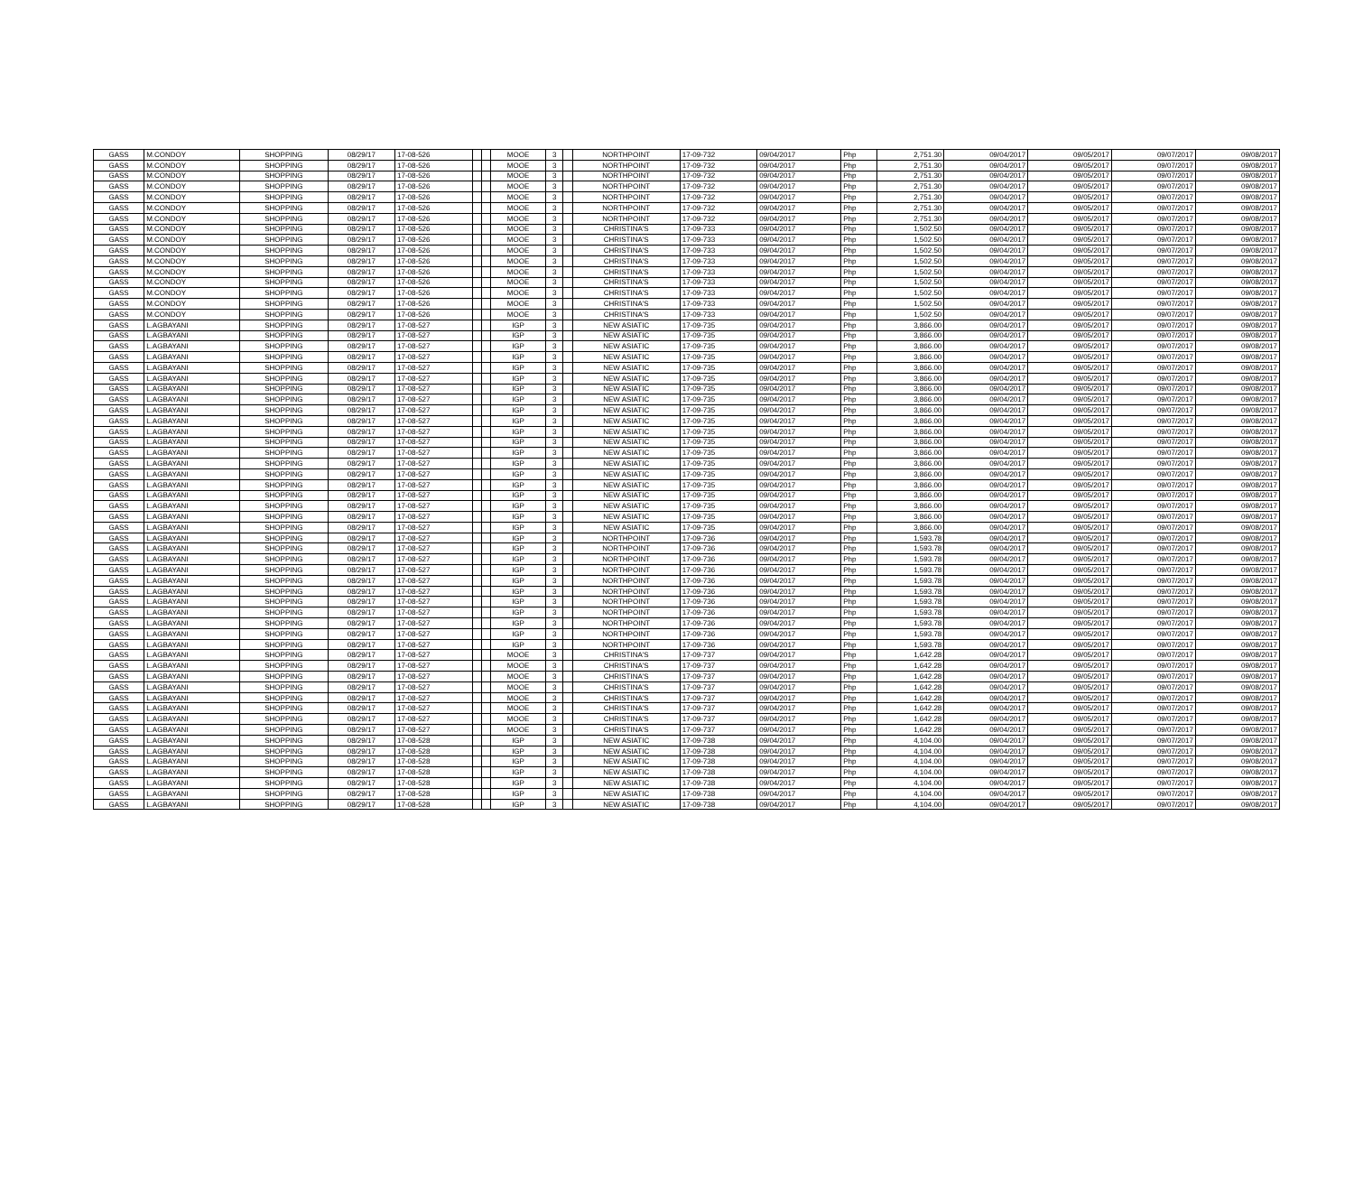| GASS | M.CONDOY | SHOPPING | 08/29/17 | 17-08-526 | | | MOOE | 3 | | NORTHPOINT | 17-09-732 | 09/04/2017 | Php | 2,751.30 | 09/04/2017 | 09/05/2017 | 09/07/2017 | 09/08/2017 |
| GASS | M.CONDOY | SHOPPING | 08/29/17 | 17-08-526 | | | MOOE | 3 | | NORTHPOINT | 17-09-732 | 09/04/2017 | Php | 2,751.30 | 09/04/2017 | 09/05/2017 | 09/07/2017 | 09/08/2017 |
| GASS | M.CONDOY | SHOPPING | 08/29/17 | 17-08-526 | | | MOOE | 3 | | NORTHPOINT | 17-09-732 | 09/04/2017 | Php | 2,751.30 | 09/04/2017 | 09/05/2017 | 09/07/2017 | 09/08/2017 |
| GASS | M.CONDOY | SHOPPING | 08/29/17 | 17-08-526 | | | MOOE | 3 | | NORTHPOINT | 17-09-732 | 09/04/2017 | Php | 2,751.30 | 09/04/2017 | 09/05/2017 | 09/07/2017 | 09/08/2017 |
| GASS | M.CONDOY | SHOPPING | 08/29/17 | 17-08-526 | | | MOOE | 3 | | NORTHPOINT | 17-09-732 | 09/04/2017 | Php | 2,751.30 | 09/04/2017 | 09/05/2017 | 09/07/2017 | 09/08/2017 |
| GASS | M.CONDOY | SHOPPING | 08/29/17 | 17-08-526 | | | MOOE | 3 | | NORTHPOINT | 17-09-732 | 09/04/2017 | Php | 2,751.30 | 09/04/2017 | 09/05/2017 | 09/07/2017 | 09/08/2017 |
| GASS | M.CONDOY | SHOPPING | 08/29/17 | 17-08-526 | | | MOOE | 3 | | NORTHPOINT | 17-09-732 | 09/04/2017 | Php | 2,751.30 | 09/04/2017 | 09/05/2017 | 09/07/2017 | 09/08/2017 |
| GASS | M.CONDOY | SHOPPING | 08/29/17 | 17-08-526 | | | MOOE | 3 | | CHRISTINA'S | 17-09-733 | 09/04/2017 | Php | 1,502.50 | 09/04/2017 | 09/05/2017 | 09/07/2017 | 09/08/2017 |
| GASS | M.CONDOY | SHOPPING | 08/29/17 | 17-08-526 | | | MOOE | 3 | | CHRISTINA'S | 17-09-733 | 09/04/2017 | Php | 1,502.50 | 09/04/2017 | 09/05/2017 | 09/07/2017 | 09/08/2017 |
| GASS | M.CONDOY | SHOPPING | 08/29/17 | 17-08-526 | | | MOOE | 3 | | CHRISTINA'S | 17-09-733 | 09/04/2017 | Php | 1,502.50 | 09/04/2017 | 09/05/2017 | 09/07/2017 | 09/08/2017 |
| GASS | M.CONDOY | SHOPPING | 08/29/17 | 17-08-526 | | | MOOE | 3 | | CHRISTINA'S | 17-09-733 | 09/04/2017 | Php | 1,502.50 | 09/04/2017 | 09/05/2017 | 09/07/2017 | 09/08/2017 |
| GASS | M.CONDOY | SHOPPING | 08/29/17 | 17-08-526 | | | MOOE | 3 | | CHRISTINA'S | 17-09-733 | 09/04/2017 | Php | 1,502.50 | 09/04/2017 | 09/05/2017 | 09/07/2017 | 09/08/2017 |
| GASS | M.CONDOY | SHOPPING | 08/29/17 | 17-08-526 | | | MOOE | 3 | | CHRISTINA'S | 17-09-733 | 09/04/2017 | Php | 1,502.50 | 09/04/2017 | 09/05/2017 | 09/07/2017 | 09/08/2017 |
| GASS | M.CONDOY | SHOPPING | 08/29/17 | 17-08-526 | | | MOOE | 3 | | CHRISTINA'S | 17-09-733 | 09/04/2017 | Php | 1,502.50 | 09/04/2017 | 09/05/2017 | 09/07/2017 | 09/08/2017 |
| GASS | M.CONDOY | SHOPPING | 08/29/17 | 17-08-526 | | | MOOE | 3 | | CHRISTINA'S | 17-09-733 | 09/04/2017 | Php | 1,502.50 | 09/04/2017 | 09/05/2017 | 09/07/2017 | 09/08/2017 |
| GASS | M.CONDOY | SHOPPING | 08/29/17 | 17-08-526 | | | MOOE | 3 | | CHRISTINA'S | 17-09-733 | 09/04/2017 | Php | 1,502.50 | 09/04/2017 | 09/05/2017 | 09/07/2017 | 09/08/2017 |
| GASS | L.AGBAYANI | SHOPPING | 08/29/17 | 17-08-527 | | | IGP | 3 | | NEW ASIATIC | 17-09-735 | 09/04/2017 | Php | 3,866.00 | 09/04/2017 | 09/05/2017 | 09/07/2017 | 09/08/2017 |
| GASS | L.AGBAYANI | SHOPPING | 08/29/17 | 17-08-527 | | | IGP | 3 | | NEW ASIATIC | 17-09-735 | 09/04/2017 | Php | 3,866.00 | 09/04/2017 | 09/05/2017 | 09/07/2017 | 09/08/2017 |
| GASS | L.AGBAYANI | SHOPPING | 08/29/17 | 17-08-527 | | | IGP | 3 | | NEW ASIATIC | 17-09-735 | 09/04/2017 | Php | 3,866.00 | 09/04/2017 | 09/05/2017 | 09/07/2017 | 09/08/2017 |
| GASS | L.AGBAYANI | SHOPPING | 08/29/17 | 17-08-527 | | | IGP | 3 | | NEW ASIATIC | 17-09-735 | 09/04/2017 | Php | 3,866.00 | 09/04/2017 | 09/05/2017 | 09/07/2017 | 09/08/2017 |
| GASS | L.AGBAYANI | SHOPPING | 08/29/17 | 17-08-527 | | | IGP | 3 | | NEW ASIATIC | 17-09-735 | 09/04/2017 | Php | 3,866.00 | 09/04/2017 | 09/05/2017 | 09/07/2017 | 09/08/2017 |
| GASS | L.AGBAYANI | SHOPPING | 08/29/17 | 17-08-527 | | | IGP | 3 | | NEW ASIATIC | 17-09-735 | 09/04/2017 | Php | 3,866.00 | 09/04/2017 | 09/05/2017 | 09/07/2017 | 09/08/2017 |
| GASS | L.AGBAYANI | SHOPPING | 08/29/17 | 17-08-527 | | | IGP | 3 | | NEW ASIATIC | 17-09-735 | 09/04/2017 | Php | 3,866.00 | 09/04/2017 | 09/05/2017 | 09/07/2017 | 09/08/2017 |
| GASS | L.AGBAYANI | SHOPPING | 08/29/17 | 17-08-527 | | | IGP | 3 | | NEW ASIATIC | 17-09-735 | 09/04/2017 | Php | 3,866.00 | 09/04/2017 | 09/05/2017 | 09/07/2017 | 09/08/2017 |
| GASS | L.AGBAYANI | SHOPPING | 08/29/17 | 17-08-527 | | | IGP | 3 | | NEW ASIATIC | 17-09-735 | 09/04/2017 | Php | 3,866.00 | 09/04/2017 | 09/05/2017 | 09/07/2017 | 09/08/2017 |
| GASS | L.AGBAYANI | SHOPPING | 08/29/17 | 17-08-527 | | | IGP | 3 | | NEW ASIATIC | 17-09-735 | 09/04/2017 | Php | 3,866.00 | 09/04/2017 | 09/05/2017 | 09/07/2017 | 09/08/2017 |
| GASS | L.AGBAYANI | SHOPPING | 08/29/17 | 17-08-527 | | | IGP | 3 | | NEW ASIATIC | 17-09-735 | 09/04/2017 | Php | 3,866.00 | 09/04/2017 | 09/05/2017 | 09/07/2017 | 09/08/2017 |
| GASS | L.AGBAYANI | SHOPPING | 08/29/17 | 17-08-527 | | | IGP | 3 | | NEW ASIATIC | 17-09-735 | 09/04/2017 | Php | 3,866.00 | 09/04/2017 | 09/05/2017 | 09/07/2017 | 09/08/2017 |
| GASS | L.AGBAYANI | SHOPPING | 08/29/17 | 17-08-527 | | | IGP | 3 | | NEW ASIATIC | 17-09-735 | 09/04/2017 | Php | 3,866.00 | 09/04/2017 | 09/05/2017 | 09/07/2017 | 09/08/2017 |
| GASS | L.AGBAYANI | SHOPPING | 08/29/17 | 17-08-527 | | | IGP | 3 | | NEW ASIATIC | 17-09-735 | 09/04/2017 | Php | 3,866.00 | 09/04/2017 | 09/05/2017 | 09/07/2017 | 09/08/2017 |
| GASS | L.AGBAYANI | SHOPPING | 08/29/17 | 17-08-527 | | | IGP | 3 | | NEW ASIATIC | 17-09-735 | 09/04/2017 | Php | 3,866.00 | 09/04/2017 | 09/05/2017 | 09/07/2017 | 09/08/2017 |
| GASS | L.AGBAYANI | SHOPPING | 08/29/17 | 17-08-527 | | | IGP | 3 | | NEW ASIATIC | 17-09-735 | 09/04/2017 | Php | 3,866.00 | 09/04/2017 | 09/05/2017 | 09/07/2017 | 09/08/2017 |
| GASS | L.AGBAYANI | SHOPPING | 08/29/17 | 17-08-527 | | | IGP | 3 | | NEW ASIATIC | 17-09-735 | 09/04/2017 | Php | 3,866.00 | 09/04/2017 | 09/05/2017 | 09/07/2017 | 09/08/2017 |
| GASS | L.AGBAYANI | SHOPPING | 08/29/17 | 17-08-527 | | | IGP | 3 | | NEW ASIATIC | 17-09-735 | 09/04/2017 | Php | 3,866.00 | 09/04/2017 | 09/05/2017 | 09/07/2017 | 09/08/2017 |
| GASS | L.AGBAYANI | SHOPPING | 08/29/17 | 17-08-527 | | | IGP | 3 | | NEW ASIATIC | 17-09-735 | 09/04/2017 | Php | 3,866.00 | 09/04/2017 | 09/05/2017 | 09/07/2017 | 09/08/2017 |
| GASS | L.AGBAYANI | SHOPPING | 08/29/17 | 17-08-527 | | | IGP | 3 | | NEW ASIATIC | 17-09-735 | 09/04/2017 | Php | 3,866.00 | 09/04/2017 | 09/05/2017 | 09/07/2017 | 09/08/2017 |
| GASS | L.AGBAYANI | SHOPPING | 08/29/17 | 17-08-527 | | | IGP | 3 | | NORTHPOINT | 17-09-736 | 09/04/2017 | Php | 1,593.78 | 09/04/2017 | 09/05/2017 | 09/07/2017 | 09/08/2017 |
| GASS | L.AGBAYANI | SHOPPING | 08/29/17 | 17-08-527 | | | IGP | 3 | | NORTHPOINT | 17-09-736 | 09/04/2017 | Php | 1,593.78 | 09/04/2017 | 09/05/2017 | 09/07/2017 | 09/08/2017 |
| GASS | L.AGBAYANI | SHOPPING | 08/29/17 | 17-08-527 | | | IGP | 3 | | NORTHPOINT | 17-09-736 | 09/04/2017 | Php | 1,593.78 | 09/04/2017 | 09/05/2017 | 09/07/2017 | 09/08/2017 |
| GASS | L.AGBAYANI | SHOPPING | 08/29/17 | 17-08-527 | | | IGP | 3 | | NORTHPOINT | 17-09-736 | 09/04/2017 | Php | 1,593.78 | 09/04/2017 | 09/05/2017 | 09/07/2017 | 09/08/2017 |
| GASS | L.AGBAYANI | SHOPPING | 08/29/17 | 17-08-527 | | | IGP | 3 | | NORTHPOINT | 17-09-736 | 09/04/2017 | Php | 1,593.78 | 09/04/2017 | 09/05/2017 | 09/07/2017 | 09/08/2017 |
| GASS | L.AGBAYANI | SHOPPING | 08/29/17 | 17-08-527 | | | IGP | 3 | | NORTHPOINT | 17-09-736 | 09/04/2017 | Php | 1,593.78 | 09/04/2017 | 09/05/2017 | 09/07/2017 | 09/08/2017 |
| GASS | L.AGBAYANI | SHOPPING | 08/29/17 | 17-08-527 | | | IGP | 3 | | NORTHPOINT | 17-09-736 | 09/04/2017 | Php | 1,593.78 | 09/04/2017 | 09/05/2017 | 09/07/2017 | 09/08/2017 |
| GASS | L.AGBAYANI | SHOPPING | 08/29/17 | 17-08-527 | | | IGP | 3 | | NORTHPOINT | 17-09-736 | 09/04/2017 | Php | 1,593.78 | 09/04/2017 | 09/05/2017 | 09/07/2017 | 09/08/2017 |
| GASS | L.AGBAYANI | SHOPPING | 08/29/17 | 17-08-527 | | | IGP | 3 | | NORTHPOINT | 17-09-736 | 09/04/2017 | Php | 1,593.78 | 09/04/2017 | 09/05/2017 | 09/07/2017 | 09/08/2017 |
| GASS | L.AGBAYANI | SHOPPING | 08/29/17 | 17-08-527 | | | IGP | 3 | | NORTHPOINT | 17-09-736 | 09/04/2017 | Php | 1,593.78 | 09/04/2017 | 09/05/2017 | 09/07/2017 | 09/08/2017 |
| GASS | L.AGBAYANI | SHOPPING | 08/29/17 | 17-08-527 | | | IGP | 3 | | NORTHPOINT | 17-09-736 | 09/04/2017 | Php | 1,593.78 | 09/04/2017 | 09/05/2017 | 09/07/2017 | 09/08/2017 |
| GASS | L.AGBAYANI | SHOPPING | 08/29/17 | 17-08-527 | | | MOOE | 3 | | CHRISTINA'S | 17-09-737 | 09/04/2017 | Php | 1,642.28 | 09/04/2017 | 09/05/2017 | 09/07/2017 | 09/08/2017 |
| GASS | L.AGBAYANI | SHOPPING | 08/29/17 | 17-08-527 | | | MOOE | 3 | | CHRISTINA'S | 17-09-737 | 09/04/2017 | Php | 1,642.28 | 09/04/2017 | 09/05/2017 | 09/07/2017 | 09/08/2017 |
| GASS | L.AGBAYANI | SHOPPING | 08/29/17 | 17-08-527 | | | MOOE | 3 | | CHRISTINA'S | 17-09-737 | 09/04/2017 | Php | 1,642.28 | 09/04/2017 | 09/05/2017 | 09/07/2017 | 09/08/2017 |
| GASS | L.AGBAYANI | SHOPPING | 08/29/17 | 17-08-527 | | | MOOE | 3 | | CHRISTINA'S | 17-09-737 | 09/04/2017 | Php | 1,642.28 | 09/04/2017 | 09/05/2017 | 09/07/2017 | 09/08/2017 |
| GASS | L.AGBAYANI | SHOPPING | 08/29/17 | 17-08-527 | | | MOOE | 3 | | CHRISTINA'S | 17-09-737 | 09/04/2017 | Php | 1,642.28 | 09/04/2017 | 09/05/2017 | 09/07/2017 | 09/08/2017 |
| GASS | L.AGBAYANI | SHOPPING | 08/29/17 | 17-08-527 | | | MOOE | 3 | | CHRISTINA'S | 17-09-737 | 09/04/2017 | Php | 1,642.28 | 09/04/2017 | 09/05/2017 | 09/07/2017 | 09/08/2017 |
| GASS | L.AGBAYANI | SHOPPING | 08/29/17 | 17-08-527 | | | MOOE | 3 | | CHRISTINA'S | 17-09-737 | 09/04/2017 | Php | 1,642.28 | 09/04/2017 | 09/05/2017 | 09/07/2017 | 09/08/2017 |
| GASS | L.AGBAYANI | SHOPPING | 08/29/17 | 17-08-527 | | | MOOE | 3 | | CHRISTINA'S | 17-09-737 | 09/04/2017 | Php | 1,642.28 | 09/04/2017 | 09/05/2017 | 09/07/2017 | 09/08/2017 |
| GASS | L.AGBAYANI | SHOPPING | 08/29/17 | 17-08-528 | | | IGP | 3 | | NEW ASIATIC | 17-09-738 | 09/04/2017 | Php | 4,104.00 | 09/04/2017 | 09/05/2017 | 09/07/2017 | 09/08/2017 |
| GASS | L.AGBAYANI | SHOPPING | 08/29/17 | 17-08-528 | | | IGP | 3 | | NEW ASIATIC | 17-09-738 | 09/04/2017 | Php | 4,104.00 | 09/04/2017 | 09/05/2017 | 09/07/2017 | 09/08/2017 |
| GASS | L.AGBAYANI | SHOPPING | 08/29/17 | 17-08-528 | | | IGP | 3 | | NEW ASIATIC | 17-09-738 | 09/04/2017 | Php | 4,104.00 | 09/04/2017 | 09/05/2017 | 09/07/2017 | 09/08/2017 |
| GASS | L.AGBAYANI | SHOPPING | 08/29/17 | 17-08-528 | | | IGP | 3 | | NEW ASIATIC | 17-09-738 | 09/04/2017 | Php | 4,104.00 | 09/04/2017 | 09/05/2017 | 09/07/2017 | 09/08/2017 |
| GASS | L.AGBAYANI | SHOPPING | 08/29/17 | 17-08-528 | | | IGP | 3 | | NEW ASIATIC | 17-09-738 | 09/04/2017 | Php | 4,104.00 | 09/04/2017 | 09/05/2017 | 09/07/2017 | 09/08/2017 |
| GASS | L.AGBAYANI | SHOPPING | 08/29/17 | 17-08-528 | | | IGP | 3 | | NEW ASIATIC | 17-09-738 | 09/04/2017 | Php | 4,104.00 | 09/04/2017 | 09/05/2017 | 09/07/2017 | 09/08/2017 |
| GASS | L.AGBAYANI | SHOPPING | 08/29/17 | 17-08-528 | | | IGP | 3 | | NEW ASIATIC | 17-09-738 | 09/04/2017 | Php | 4,104.00 | 09/04/2017 | 09/05/2017 | 09/07/2017 | 09/08/2017 |